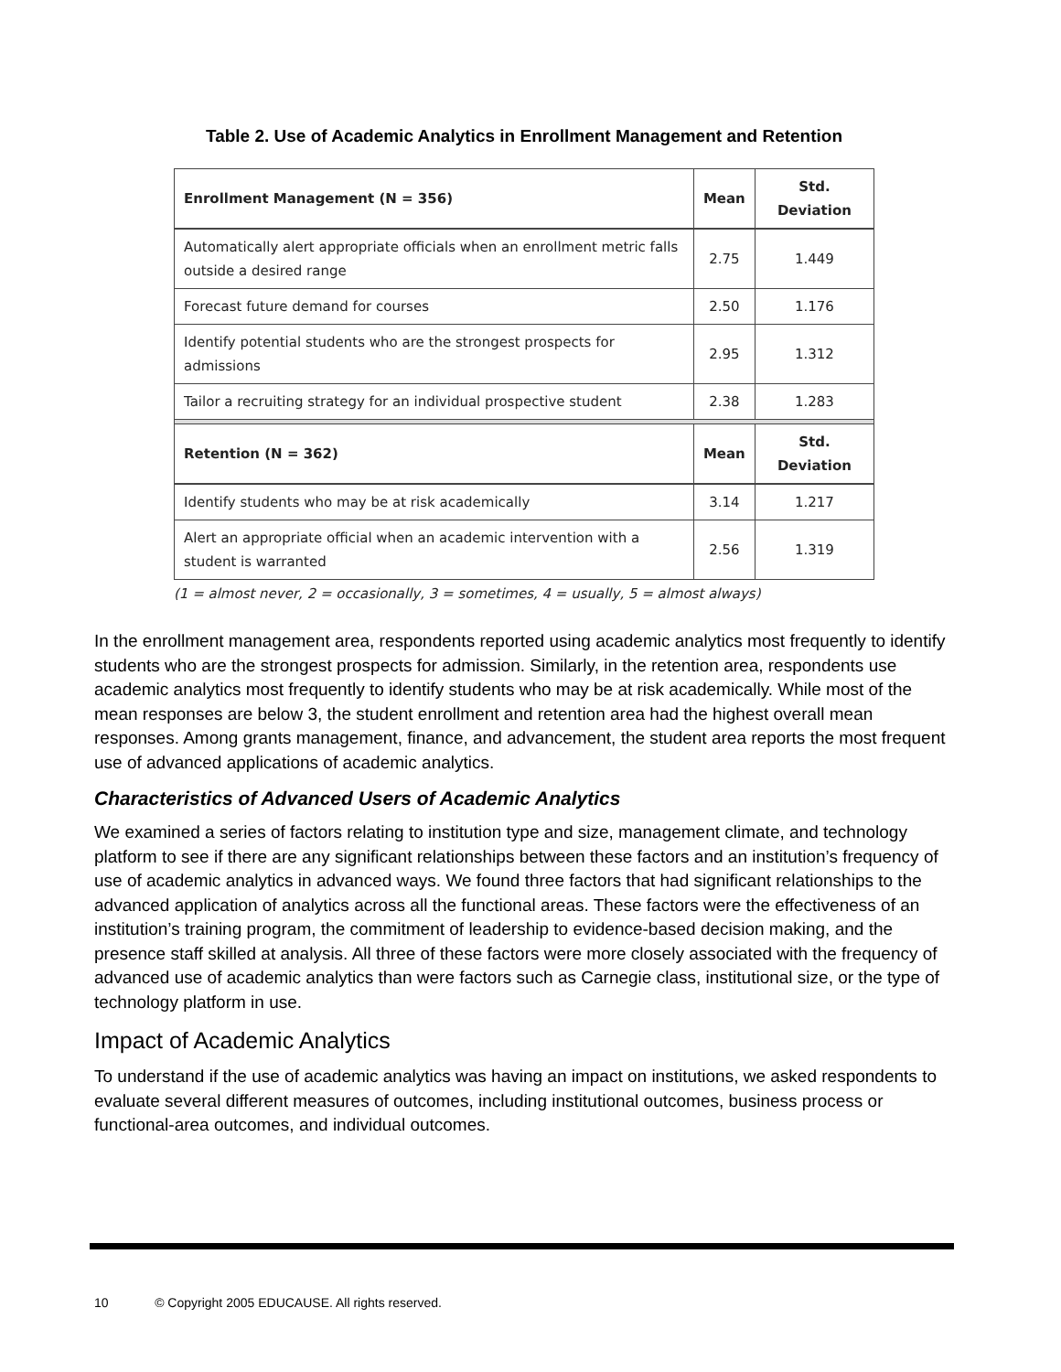Table 2. Use of Academic Analytics in Enrollment Management and Retention
| Enrollment Management (N = 356) | Mean | Std. Deviation |
| --- | --- | --- |
| Automatically alert appropriate officials when an enrollment metric falls outside a desired range | 2.75 | 1.449 |
| Forecast future demand for courses | 2.50 | 1.176 |
| Identify potential students who are the strongest prospects for admissions | 2.95 | 1.312 |
| Tailor a recruiting strategy for an individual prospective student | 2.38 | 1.283 |
| Retention (N = 362) | Mean | Std. Deviation |
| Identify students who may be at risk academically | 3.14 | 1.217 |
| Alert an appropriate official when an academic intervention with a student is warranted | 2.56 | 1.319 |
(1 = almost never, 2 = occasionally, 3 = sometimes, 4 = usually, 5 = almost always)
In the enrollment management area, respondents reported using academic analytics most frequently to identify students who are the strongest prospects for admission. Similarly, in the retention area, respondents use academic analytics most frequently to identify students who may be at risk academically. While most of the mean responses are below 3, the student enrollment and retention area had the highest overall mean responses. Among grants management, finance, and advancement, the student area reports the most frequent use of advanced applications of academic analytics.
Characteristics of Advanced Users of Academic Analytics
We examined a series of factors relating to institution type and size, management climate, and technology platform to see if there are any significant relationships between these factors and an institution’s frequency of use of academic analytics in advanced ways. We found three factors that had significant relationships to the advanced application of analytics across all the functional areas. These factors were the effectiveness of an institution’s training program, the commitment of leadership to evidence-based decision making, and the presence staff skilled at analysis. All three of these factors were more closely associated with the frequency of advanced use of academic analytics than were factors such as Carnegie class, institutional size, or the type of technology platform in use.
Impact of Academic Analytics
To understand if the use of academic analytics was having an impact on institutions, we asked respondents to evaluate several different measures of outcomes, including institutional outcomes, business process or functional-area outcomes, and individual outcomes.
10 © Copyright 2005 EDUCAUSE. All rights reserved.